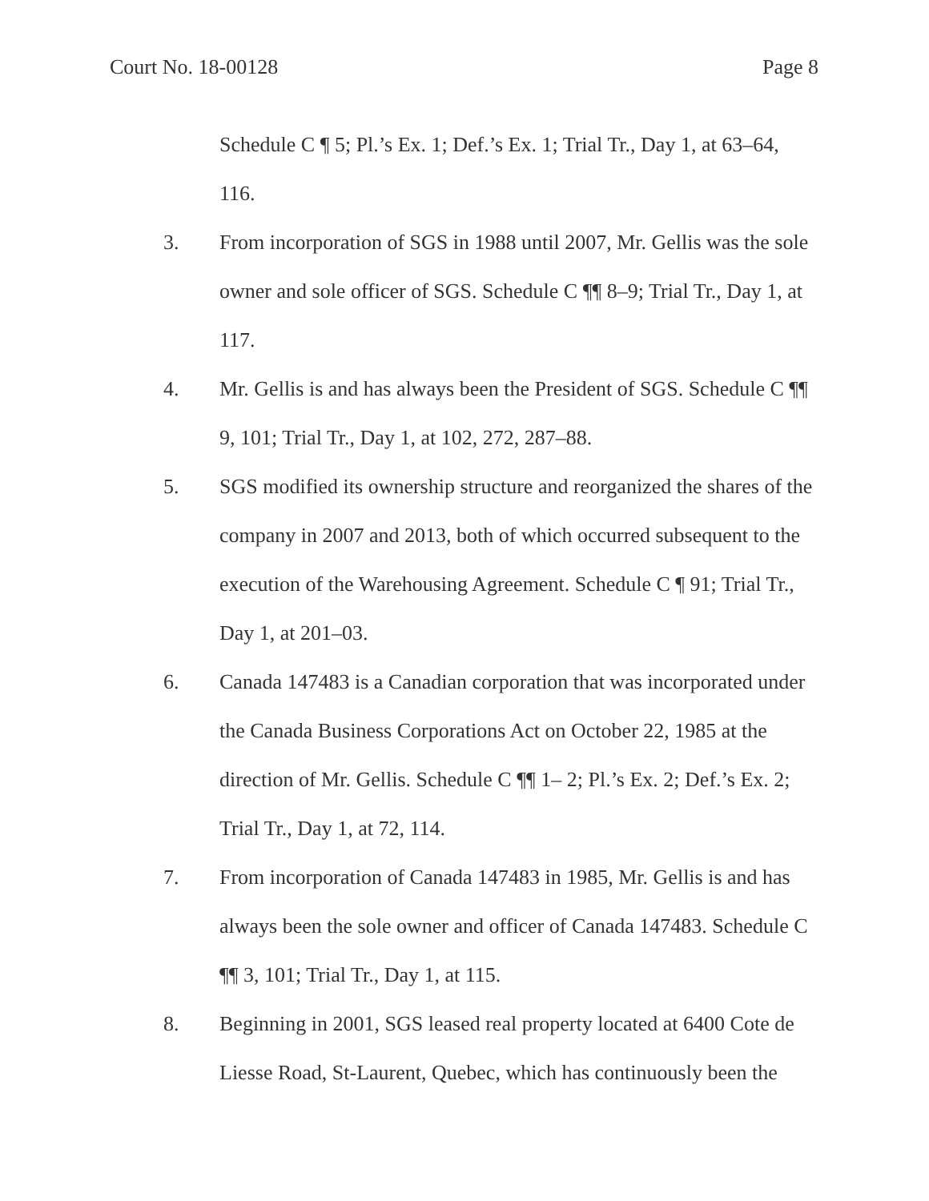Court No. 18-00128 Page 8
Schedule C ¶ 5; Pl.’s Ex. 1; Def.’s Ex. 1; Trial Tr., Day 1, at 63–64, 116.
3. From incorporation of SGS in 1988 until 2007, Mr. Gellis was the sole owner and sole officer of SGS. Schedule C ¶¶ 8–9; Trial Tr., Day 1, at 117.
4. Mr. Gellis is and has always been the President of SGS. Schedule C ¶¶ 9, 101; Trial Tr., Day 1, at 102, 272, 287–88.
5. SGS modified its ownership structure and reorganized the shares of the company in 2007 and 2013, both of which occurred subsequent to the execution of the Warehousing Agreement. Schedule C ¶ 91; Trial Tr., Day 1, at 201–03.
6. Canada 147483 is a Canadian corporation that was incorporated under the Canada Business Corporations Act on October 22, 1985 at the direction of Mr. Gellis. Schedule C ¶¶ 1– 2; Pl.’s Ex. 2; Def.’s Ex. 2; Trial Tr., Day 1, at 72, 114.
7. From incorporation of Canada 147483 in 1985, Mr. Gellis is and has always been the sole owner and officer of Canada 147483. Schedule C ¶¶ 3, 101; Trial Tr., Day 1, at 115.
8. Beginning in 2001, SGS leased real property located at 6400 Cote de Liesse Road, St-Laurent, Quebec, which has continuously been the